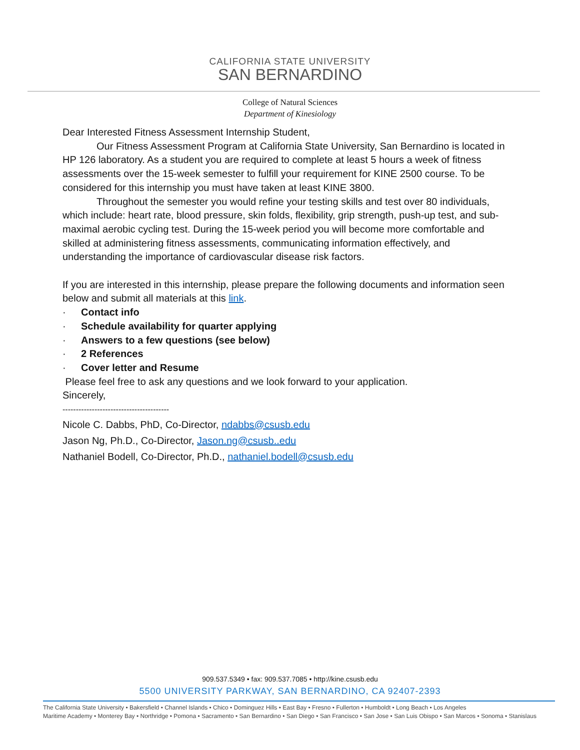CALIFORNIA STATE UNIVERSITY
SAN BERNARDINO
College of Natural Sciences
Department of Kinesiology
Dear Interested Fitness Assessment Internship Student,
Our Fitness Assessment Program at California State University, San Bernardino is located in HP 126 laboratory. As a student you are required to complete at least 5 hours a week of fitness assessments over the 15-week semester to fulfill your requirement for KINE 2500 course. To be considered for this internship you must have taken at least KINE 3800.
Throughout the semester you would refine your testing skills and test over 80 individuals, which include: heart rate, blood pressure, skin folds, flexibility, grip strength, push-up test, and sub-maximal aerobic cycling test. During the 15-week period you will become more comfortable and skilled at administering fitness assessments, communicating information effectively, and understanding the importance of cardiovascular disease risk factors.
If you are interested in this internship, please prepare the following documents and information seen below and submit all materials at this link.
· Contact info
· Schedule availability for quarter applying
· Answers to a few questions (see below)
· 2 References
· Cover letter and Resume
Please feel free to ask any questions and we look forward to your application.
Sincerely,
----------------------------------------
Nicole C. Dabbs, PhD, Co-Director, ndabbs@csusb.edu
Jason Ng, Ph.D., Co-Director, Jason.ng@csusb..edu
Nathaniel Bodell, Co-Director, Ph.D., nathaniel.bodell@csusb.edu
909.537.5349 • fax: 909.537.7085 • http://kine.csusb.edu
5500 UNIVERSITY PARKWAY, SAN BERNARDINO, CA 92407-2393
The California State University • Bakersfield • Channel Islands • Chico • Dominguez Hills • East Bay • Fresno • Fullerton • Humboldt • Long Beach • Los Angeles
Maritime Academy • Monterey Bay • Northridge • Pomona • Sacramento • San Bernardino • San Diego • San Francisco • San Jose • San Luis Obispo • San Marcos • Sonoma • Stanislaus